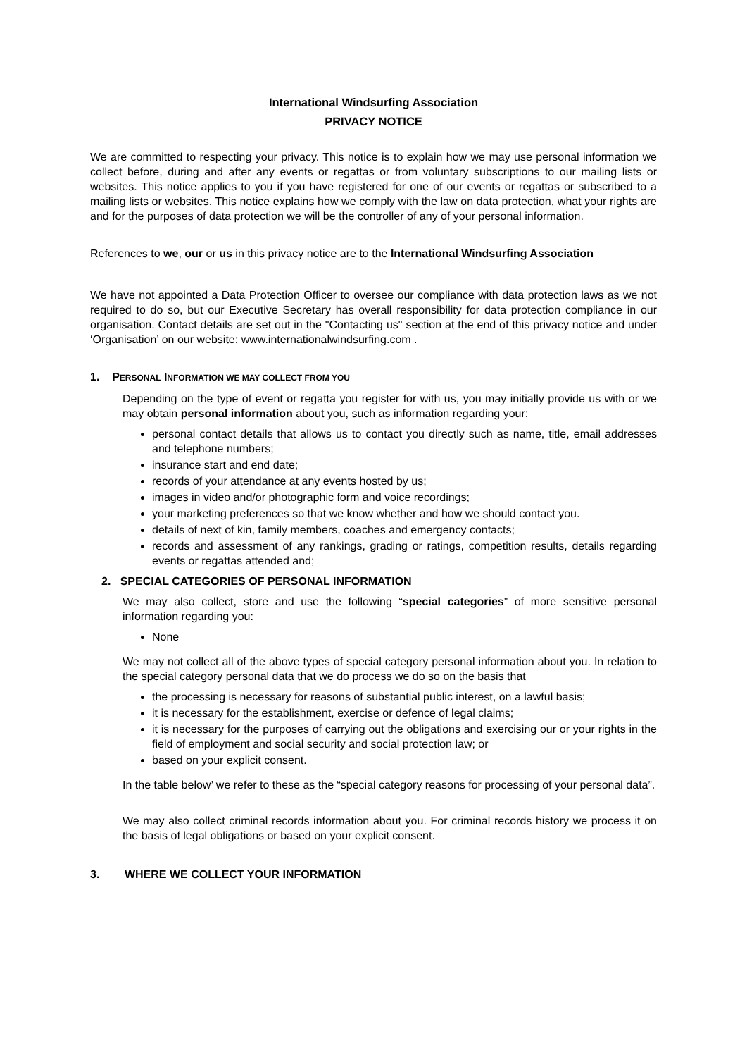International Windsurfing Association
PRIVACY NOTICE
We are committed to respecting your privacy. This notice is to explain how we may use personal information we collect before, during and after any events or regattas or from voluntary subscriptions to our mailing lists or websites. This notice applies to you if you have registered for one of our events or regattas or subscribed to a mailing lists or websites. This notice explains how we comply with the law on data protection, what your rights are and for the purposes of data protection we will be the controller of any of your personal information.
References to we, our or us in this privacy notice are to the International Windsurfing Association
We have not appointed a Data Protection Officer to oversee our compliance with data protection laws as we not required to do so, but our Executive Secretary has overall responsibility for data protection compliance in our organisation. Contact details are set out in the "Contacting us" section at the end of this privacy notice and under ‘Organisation’ on our website: www.internationalwindsurfing.com .
1. PERSONAL INFORMATION WE MAY COLLECT FROM YOU
Depending on the type of event or regatta you register for with us, you may initially provide us with or we may obtain personal information about you, such as information regarding your:
personal contact details that allows us to contact you directly such as name, title, email addresses and telephone numbers;
insurance start and end date;
records of your attendance at any events hosted by us;
images in video and/or photographic form and voice recordings;
your marketing preferences so that we know whether and how we should contact you.
details of next of kin, family members, coaches and emergency contacts;
records and assessment of any rankings, grading or ratings, competition results, details regarding events or regattas attended and;
2. SPECIAL CATEGORIES OF PERSONAL INFORMATION
We may also collect, store and use the following “special categories” of more sensitive personal information regarding you:
None
We may not collect all of the above types of special category personal information about you. In relation to the special category personal data that we do process we do so on the basis that
the processing is necessary for reasons of substantial public interest, on a lawful basis;
it is necessary for the establishment, exercise or defence of legal claims;
it is necessary for the purposes of carrying out the obligations and exercising our or your rights in the field of employment and social security and social protection law; or
based on your explicit consent.
In the table below’ we refer to these as the “special category reasons for processing of your personal data”.
We may also collect criminal records information about you. For criminal records history we process it on the basis of legal obligations or based on your explicit consent.
3. WHERE WE COLLECT YOUR INFORMATION